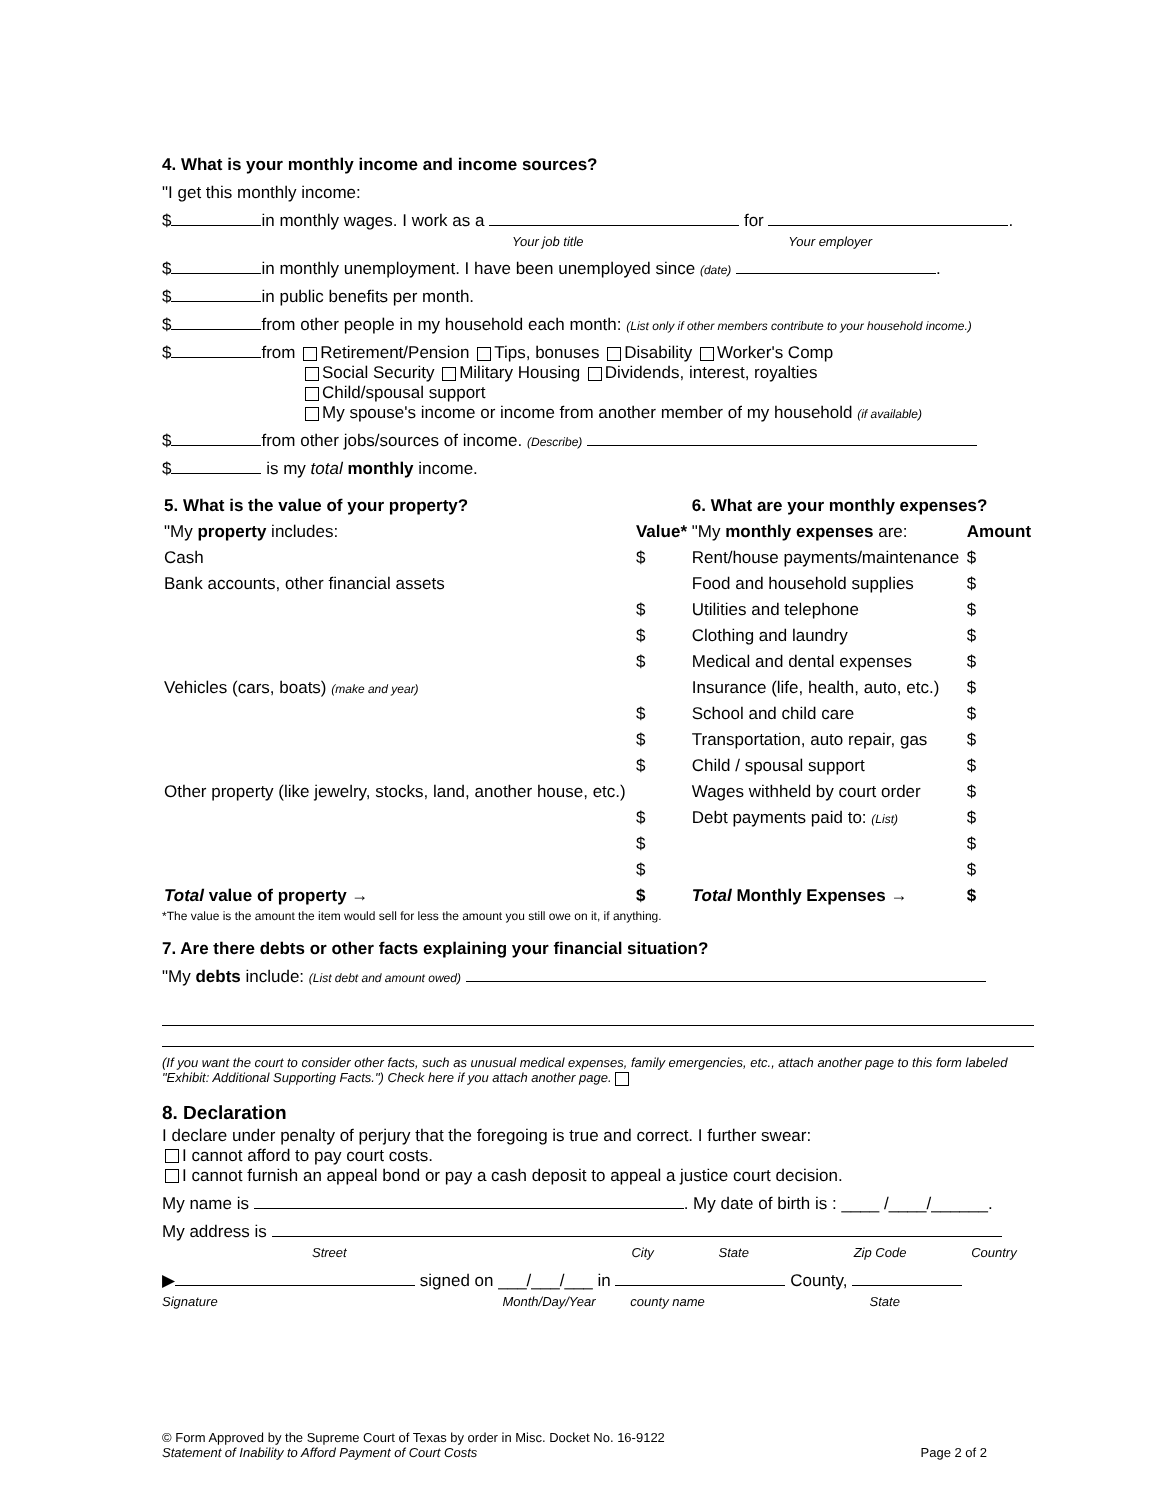4. What is your monthly income and income sources?
"I get this monthly income:
$ in monthly wages. I work as a for .
Your job title Your employer
$ in monthly unemployment. I have been unemployed since (date) .
$ in public benefits per month.
$ from other people in my household each month: (List only if other members contribute to your household income.)
$ from Retirement/Pension Tips, bonuses Disability Worker's Comp
Social Security Military Housing Dividends, interest, royalties
Child/spousal support
My spouse's income or income from another member of my household (if available)
$ from other jobs/sources of income. (Describe)
$ is my total monthly income.
| 5. What is the value of your property? | | 6. What are your monthly expenses? | |
| --- | --- | --- | --- |
| "My property includes: | Value* | "My monthly expenses are: | Amount |
| Cash | $ | Rent/house payments/maintenance | $ |
| Bank accounts, other financial assets | | Food and household supplies | $ |
| | $ | Utilities and telephone | $ |
| | $ | Clothing and laundry | $ |
| | $ | Medical and dental expenses | $ |
| Vehicles (cars, boats) (make and year) | | Insurance (life, health, auto, etc.) | $ |
| | $ | School and child care | $ |
| | $ | Transportation, auto repair, gas | $ |
| | $ | Child / spousal support | $ |
| Other property (like jewelry, stocks, land, another house, etc.) | | Wages withheld by court order | $ |
| | $ | Debt payments paid to: (List) | $ |
| | $ | | $ |
| | $ | | $ |
| Total value of property → | $ | Total Monthly Expenses → | $ |
*The value is the amount the item would sell for less the amount you still owe on it, if anything.
7. Are there debts or other facts explaining your financial situation?
"My debts include: (List debt and amount owed)
(If you want the court to consider other facts, such as unusual medical expenses, family emergencies, etc., attach another page to this form labeled "Exhibit: Additional Supporting Facts.") Check here if you attach another page.
8. Declaration
I declare under penalty of perjury that the foregoing is true and correct. I further swear:
I cannot afford to pay court costs.
I cannot furnish an appeal bond or pay a cash deposit to appeal a justice court decision.
My name is . My date of birth is : ____ /____/______.
My address is
Street City State Zip Code Country
▶ signed on ___/___/___ in County,
Signature Month/Day/Year county name State
© Form Approved by the Supreme Court of Texas by order in Misc. Docket No. 16-9122
Statement of Inability to Afford Payment of Court Costs Page 2 of 2